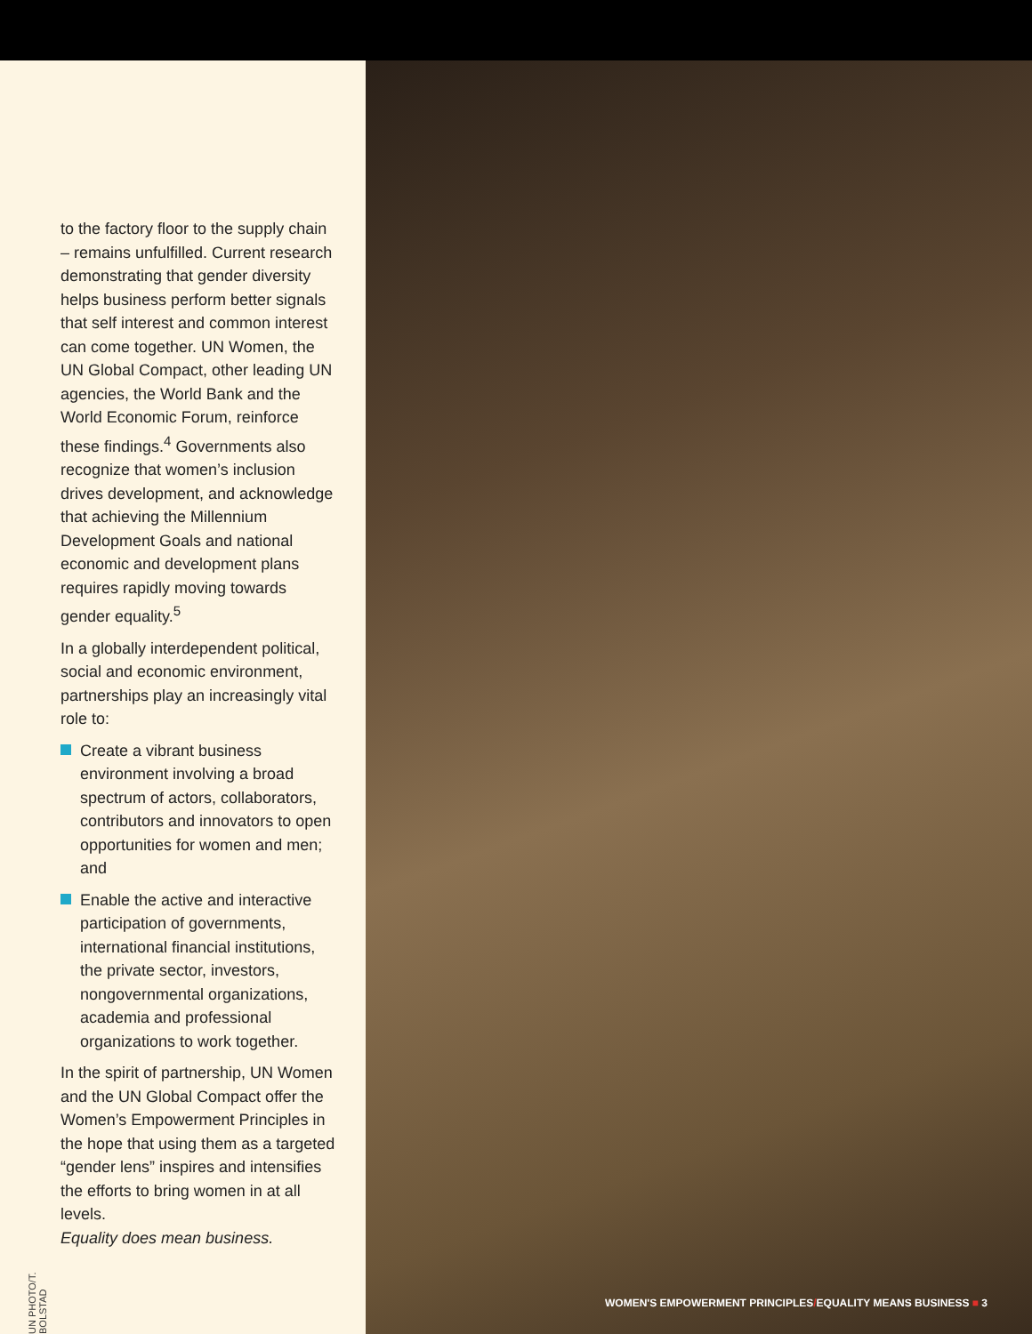UN PHOTO/T. BOLSTAD
to the factory floor to the supply chain – remains unfulfilled. Current research demonstrating that gender diversity helps business perform better signals that self interest and common interest can come together. UN Women, the UN Global Compact, other leading UN agencies, the World Bank and the World Economic Forum, reinforce these findings.<sup>4</sup> Governments also recognize that women’s inclusion drives development, and acknowledge that achieving the Millennium Development Goals and national economic and development plans requires rapidly moving towards gender equality.<sup>5</sup>
In a globally interdependent political, social and economic environment, partnerships play an increasingly vital role to:
Create a vibrant business environment involving a broad spectrum of actors, collaborators, contributors and innovators to open opportunities for women and men; and
Enable the active and interactive participation of governments, international financial institutions, the private sector, investors, nongovernmental organizations, academia and professional organizations to work together.
In the spirit of partnership, UN Women and the UN Global Compact offer the Women’s Empowerment Principles in the hope that using them as a targeted “gender lens” inspires and intensifies the efforts to bring women in at all levels.
Equality does mean business.
WOMEN'S EMPOWERMENT PRINCIPLES/EQUALITY MEANS BUSINESS ■ 3